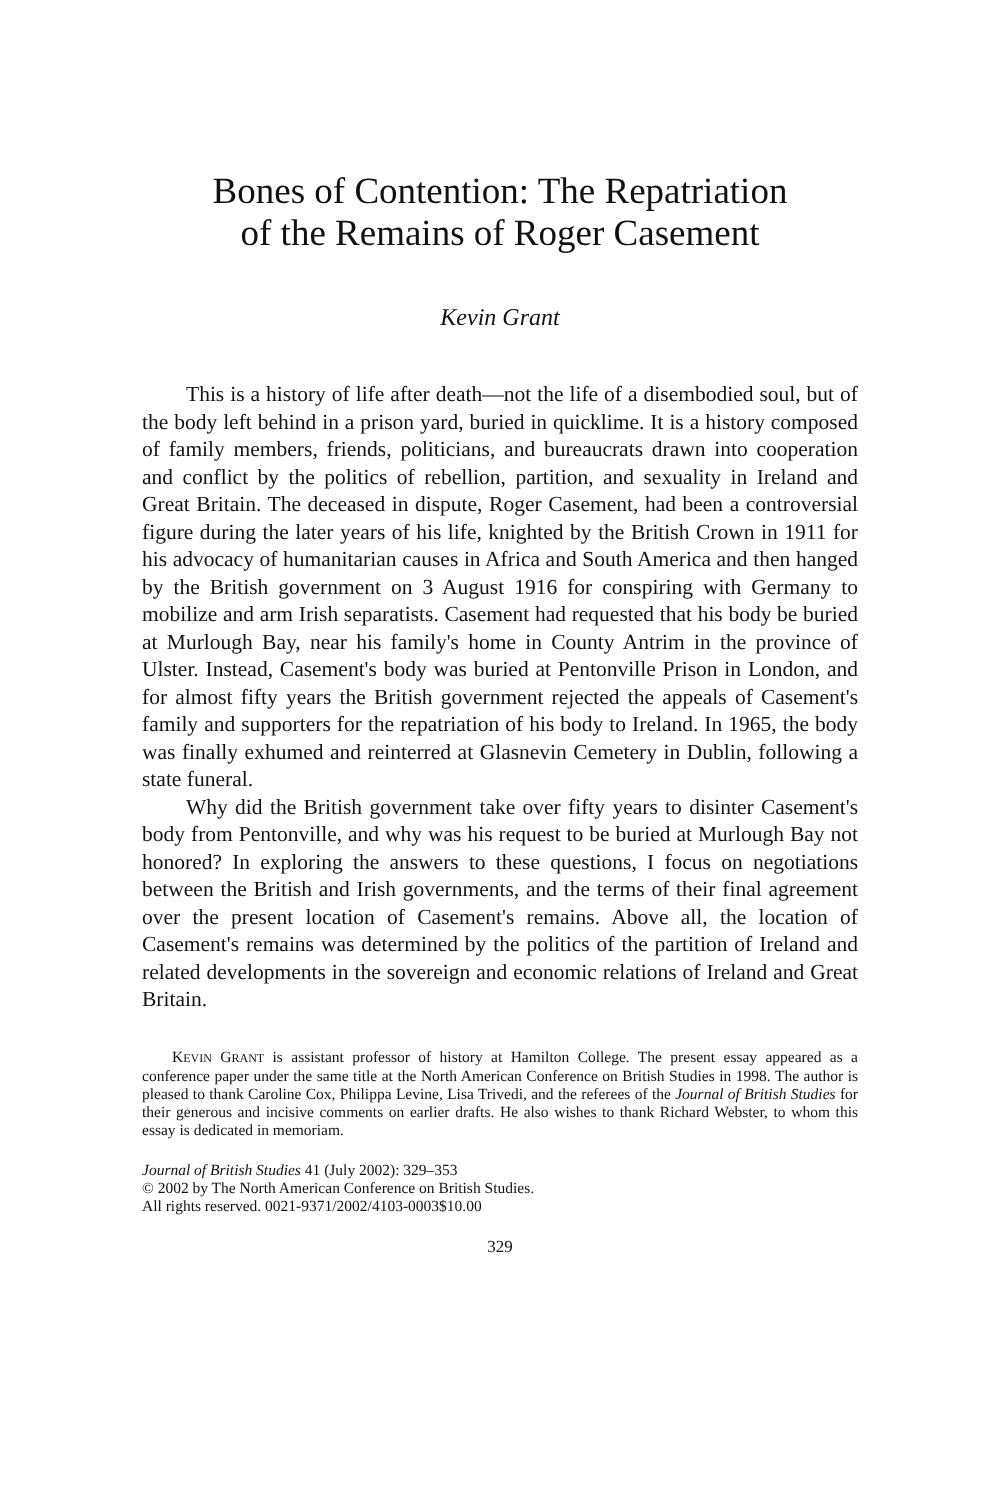Bones of Contention: The Repatriation
of the Remains of Roger Casement
Kevin Grant
This is a history of life after death—not the life of a disembodied soul, but of the body left behind in a prison yard, buried in quicklime. It is a history composed of family members, friends, politicians, and bureaucrats drawn into cooperation and conflict by the politics of rebellion, partition, and sexuality in Ireland and Great Britain. The deceased in dispute, Roger Casement, had been a controversial figure during the later years of his life, knighted by the British Crown in 1911 for his advocacy of humanitarian causes in Africa and South America and then hanged by the British government on 3 August 1916 for conspiring with Germany to mobilize and arm Irish separatists. Casement had requested that his body be buried at Murlough Bay, near his family's home in County Antrim in the province of Ulster. Instead, Casement's body was buried at Pentonville Prison in London, and for almost fifty years the British government rejected the appeals of Casement's family and supporters for the repatriation of his body to Ireland. In 1965, the body was finally exhumed and reinterred at Glasnevin Cemetery in Dublin, following a state funeral.
Why did the British government take over fifty years to disinter Casement's body from Pentonville, and why was his request to be buried at Murlough Bay not honored? In exploring the answers to these questions, I focus on negotiations between the British and Irish governments, and the terms of their final agreement over the present location of Casement's remains. Above all, the location of Casement's remains was determined by the politics of the partition of Ireland and related developments in the sovereign and economic relations of Ireland and Great Britain.
KEVIN GRANT is assistant professor of history at Hamilton College. The present essay appeared as a conference paper under the same title at the North American Conference on British Studies in 1998. The author is pleased to thank Caroline Cox, Philippa Levine, Lisa Trivedi, and the referees of the Journal of British Studies for their generous and incisive comments on earlier drafts. He also wishes to thank Richard Webster, to whom this essay is dedicated in memoriam.
Journal of British Studies 41 (July 2002): 329–353
© 2002 by The North American Conference on British Studies.
All rights reserved. 0021-9371/2002/4103-0003$10.00
329